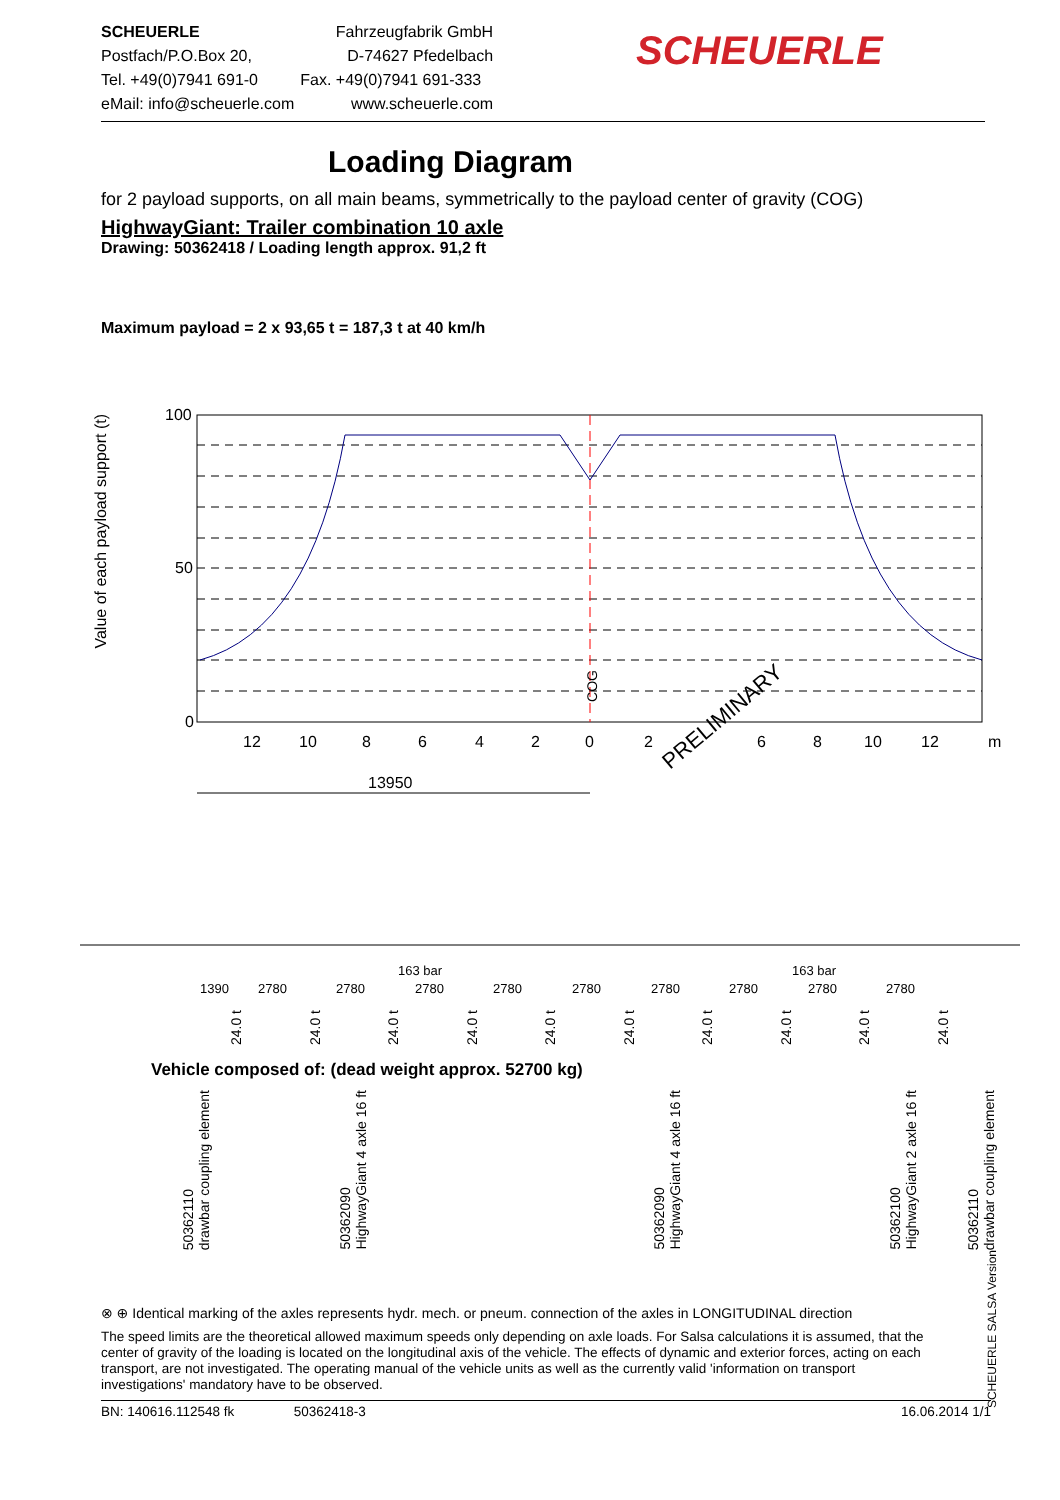| SCHEUERLE | Fahrzeugfabrik GmbH |
| Postfach/P.O.Box 20, | D-74627 Pfedelbach |
| Tel. +49(0)7941 691-0 | Fax. +49(0)7941 691-333 |
| eMail: info@scheuerle.com | www.scheuerle.com |
SCHEUERLE
Loading Diagram
for 2 payload supports, on all main beams, symmetrically to the payload center of gravity (COG)
HighwayGiant: Trailer combination 10 axle
Drawing: 50362418 / Loading length approx. 91,2 ft
Maximum payload = 2 x 93,65 t = 187,3 t at 40 km/h
100
50
0
12
10
8
6
4
2
0
2
6
8
10
12
m
PRELIMINARY
13950
1390
2780
2780
2780
2780
2780
2780
2780
2780
2780
163 bar
163 bar
Value of each payload support (t)
COG
24.0 t
24.0 t
24.0 t
24.0 t
24.0 t
24.0 t
24.0 t
24.0 t
24.0 t
24.0 t
Vehicle composed of: (dead weight approx. 52700 kg)
50362110
drawbar coupling element
50362090
HighwayGiant 4 axle 16 ft
50362090
HighwayGiant 4 axle 16 ft
50362100
HighwayGiant 2 axle 16 ft
50362110
drawbar coupling element
SCHEUERLE SALSA Version
⊗ ⊕ Identical marking of the axles represents hydr. mech. or pneum. connection of the axles in LONGITUDINAL direction
The speed limits are the theoretical allowed maximum speeds only depending on axle loads. For Salsa calculations it is assumed, that the center of gravity of the loading is located on the longitudinal axis of the vehicle. The effects of dynamic and exterior forces, acting on each transport, are not investigated. The operating manual of the vehicle units as well as the currently valid 'information on transport investigations' mandatory have to be observed.
BN: 140616.112548 fk 50362418-3 16.06.2014 1/1